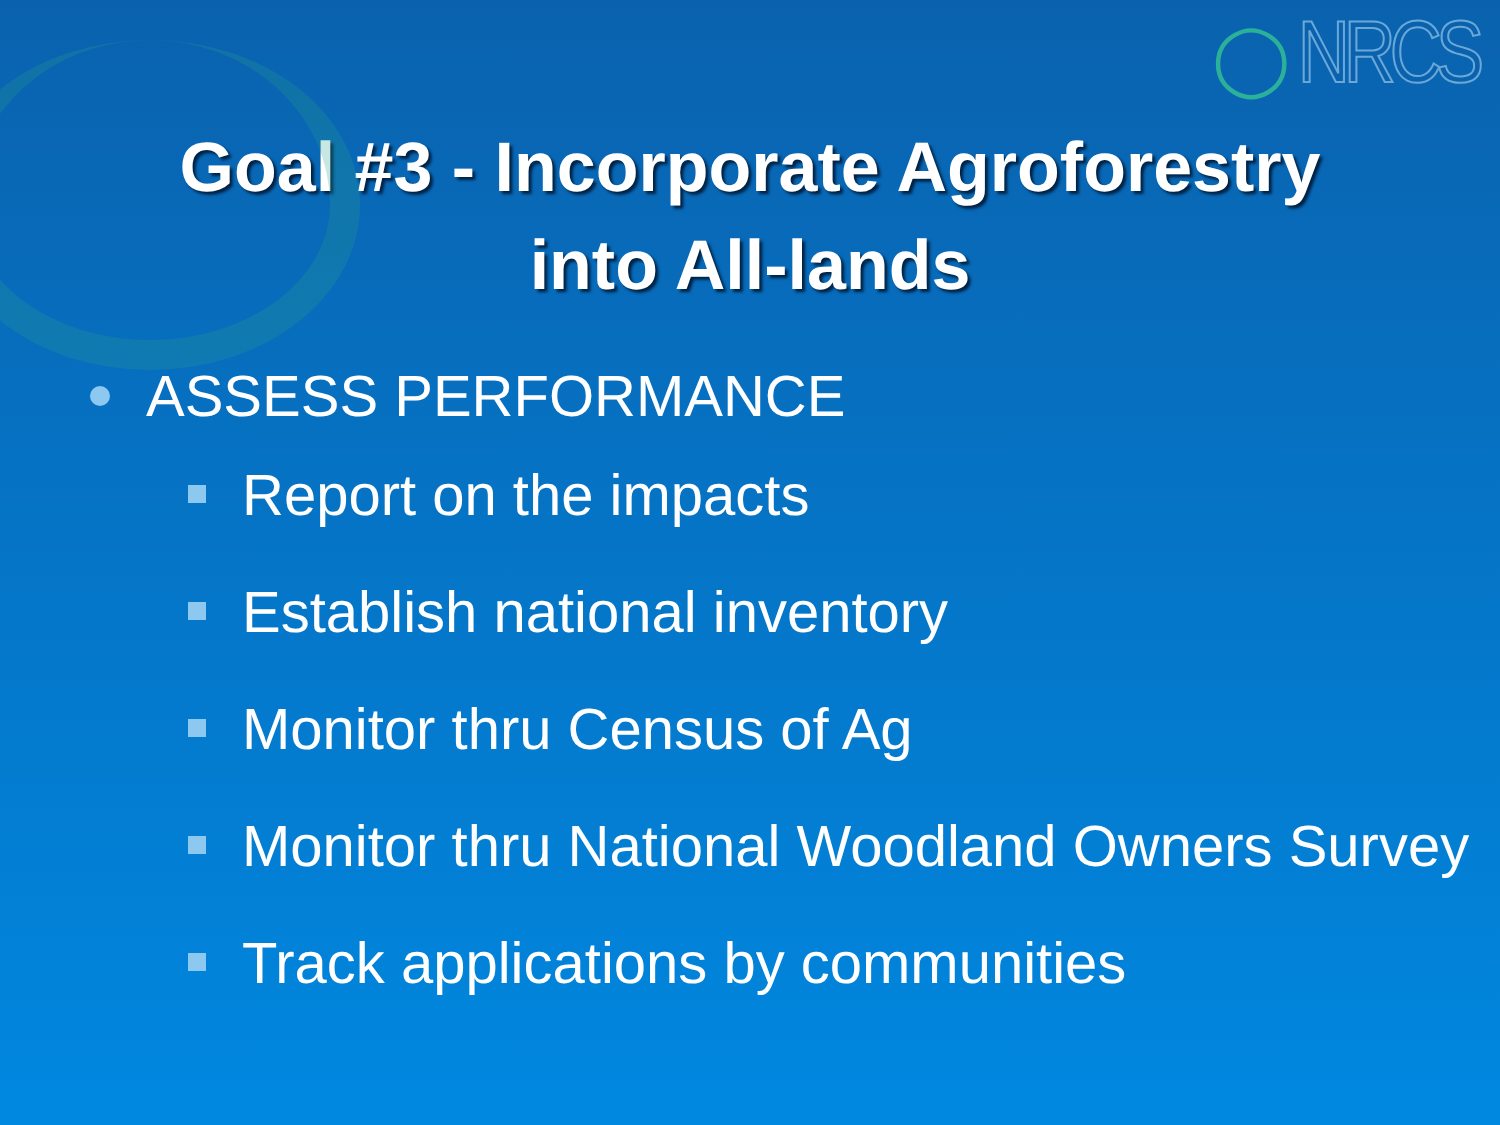◯ NRCS
Goal #3 - Incorporate Agroforestry
into All-lands
ASSESS PERFORMANCE
Report on the impacts
Establish national inventory
Monitor thru Census of Ag
Monitor thru National Woodland Owners Survey
Track applications by communities